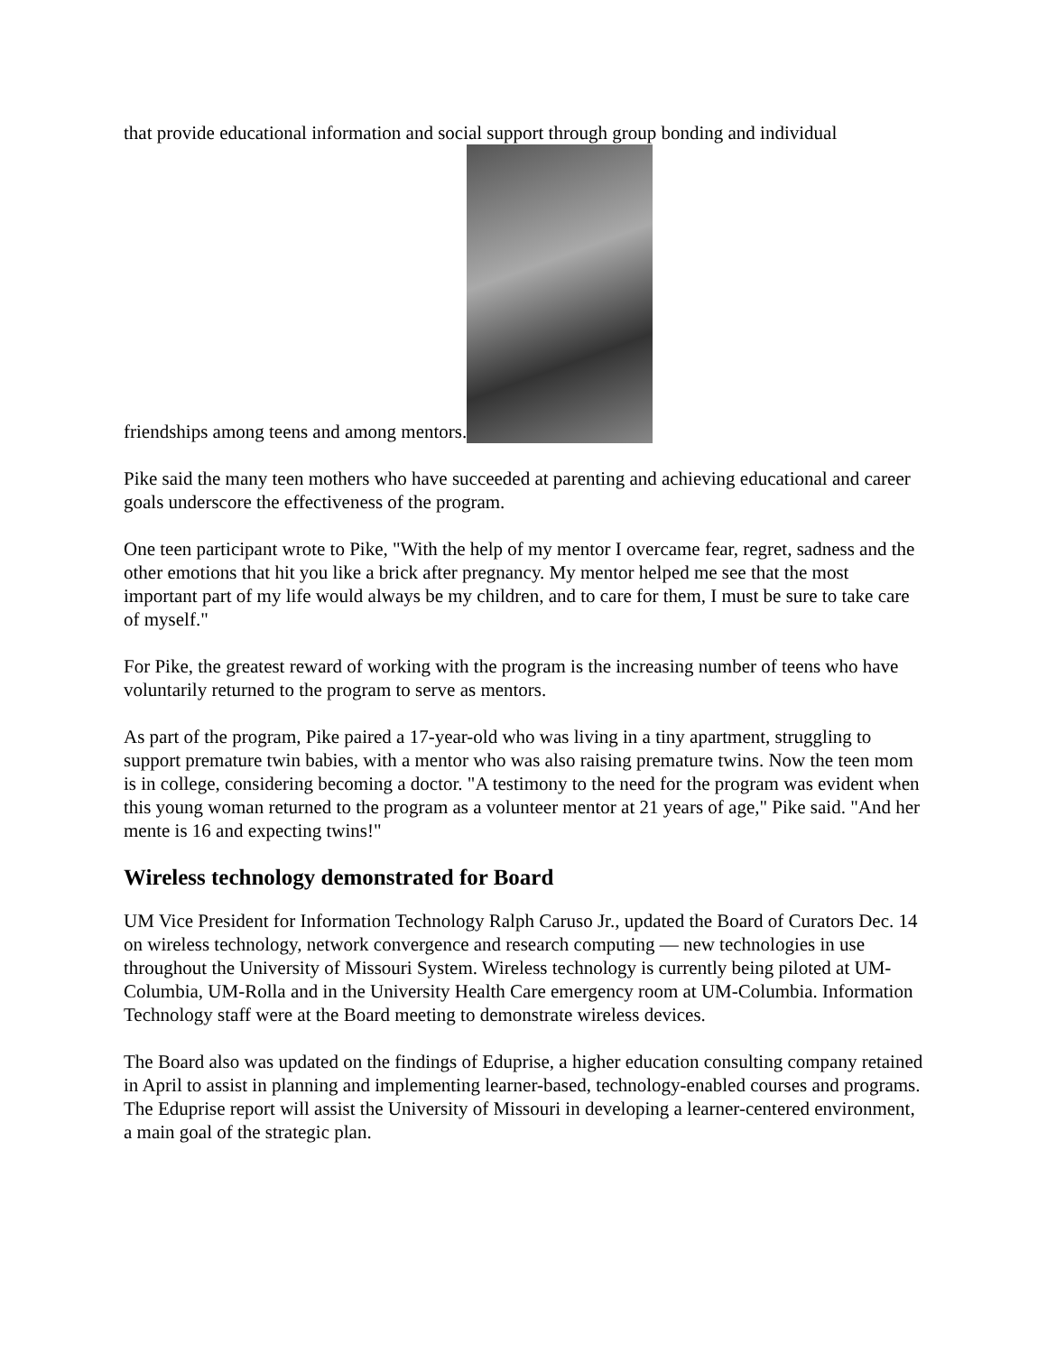that provide educational information and social support through group bonding and individual
friendships among teens and among mentors.
Pike said the many teen mothers who have succeeded at parenting and achieving educational and career goals underscore the effectiveness of the program.
One teen participant wrote to Pike, "With the help of my mentor I overcame fear, regret, sadness and the other emotions that hit you like a brick after pregnancy. My mentor helped me see that the most important part of my life would always be my children, and to care for them, I must be sure to take care of myself."
For Pike, the greatest reward of working with the program is the increasing number of teens who have voluntarily returned to the program to serve as mentors.
As part of the program, Pike paired a 17-year-old who was living in a tiny apartment, struggling to support premature twin babies, with a mentor who was also raising premature twins. Now the teen mom is in college, considering becoming a doctor. "A testimony to the need for the program was evident when this young woman returned to the program as a volunteer mentor at 21 years of age," Pike said. "And her mente is 16 and expecting twins!"
Wireless technology demonstrated for Board
UM Vice President for Information Technology Ralph Caruso Jr., updated the Board of Curators Dec. 14 on wireless technology, network convergence and research computing — new technologies in use throughout the University of Missouri System. Wireless technology is currently being piloted at UM-Columbia, UM-Rolla and in the University Health Care emergency room at UM-Columbia. Information Technology staff were at the Board meeting to demonstrate wireless devices.
The Board also was updated on the findings of Eduprise, a higher education consulting company retained in April to assist in planning and implementing learner-based, technology-enabled courses and programs. The Eduprise report will assist the University of Missouri in developing a learner-centered environment, a main goal of the strategic plan.